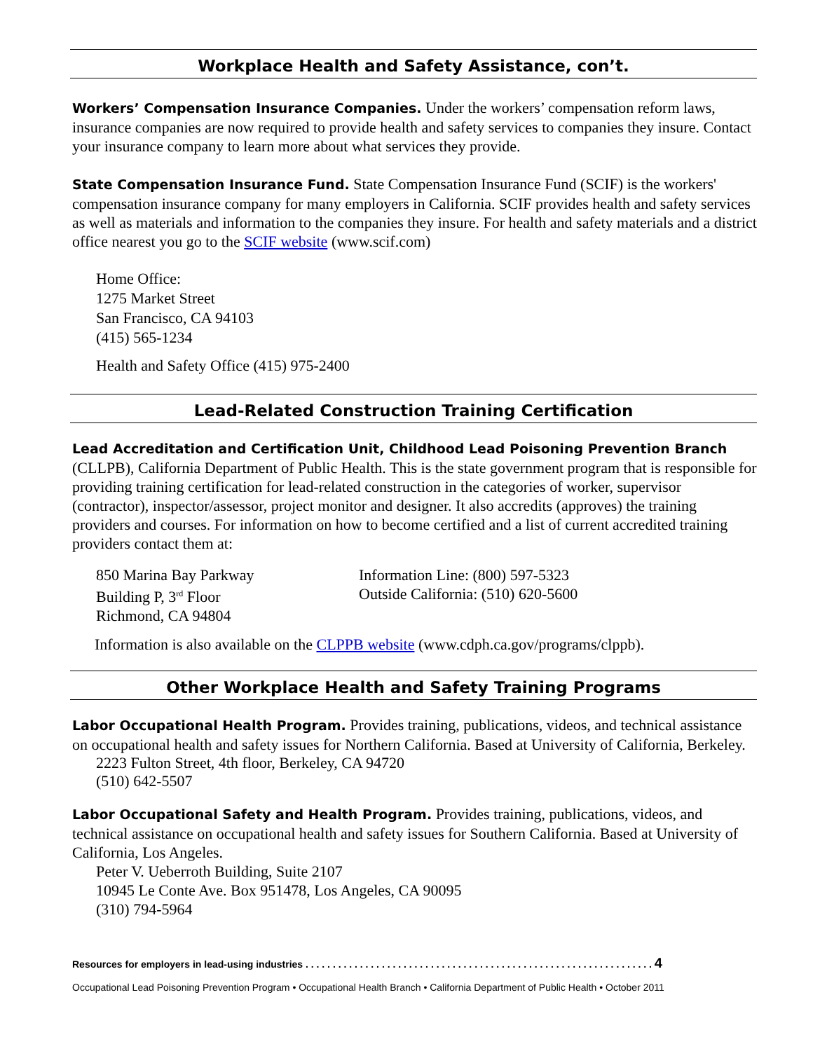Workplace Health and Safety Assistance, con’t.
Workers’ Compensation Insurance Companies. Under the workers’ compensation reform laws, insurance companies are now required to provide health and safety services to companies they insure. Contact your insurance company to learn more about what services they provide.
State Compensation Insurance Fund. State Compensation Insurance Fund (SCIF) is the workers' compensation insurance company for many employers in California. SCIF provides health and safety services as well as materials and information to the companies they insure. For health and safety materials and a district office nearest you go to the SCIF website (www.scif.com)
Home Office:
1275 Market Street
San Francisco, CA 94103
(415) 565-1234
Health and Safety Office (415) 975-2400
Lead-Related Construction Training Certification
Lead Accreditation and Certification Unit, Childhood Lead Poisoning Prevention Branch (CLLPB), California Department of Public Health. This is the state government program that is responsible for providing training certification for lead-related construction in the categories of worker, supervisor (contractor), inspector/assessor, project monitor and designer. It also accredits (approves) the training providers and courses. For information on how to become certified and a list of current accredited training providers contact them at:
850 Marina Bay Parkway
Building P, 3<sup>rd</sup> Floor
Richmond, CA 94804
Information Line: (800) 597-5323
Outside California: (510) 620-5600
Information is also available on the CLPPB website (www.cdph.ca.gov/programs/clppb).
Other Workplace Health and Safety Training Programs
Labor Occupational Health Program. Provides training, publications, videos, and technical assistance on occupational health and safety issues for Northern California. Based at University of California, Berkeley.
2223 Fulton Street, 4th floor, Berkeley, CA 94720
(510) 642-5507
Labor Occupational Safety and Health Program. Provides training, publications, videos, and technical assistance on occupational health and safety issues for Southern California. Based at University of California, Los Angeles.
Peter V. Ueberroth Building, Suite 2107
10945 Le Conte Ave. Box 951478, Los Angeles, CA 90095
(310) 794-5964
Resources for employers in lead-using industries . . . . . . . . . . . . . . . . . . . . . . . . . . . . . . . . . . . . . . . . . . . . . . . . . . . . . . . . . . . . . . . . 4
Occupational Lead Poisoning Prevention Program • Occupational Health Branch • California Department of Public Health • October 2011